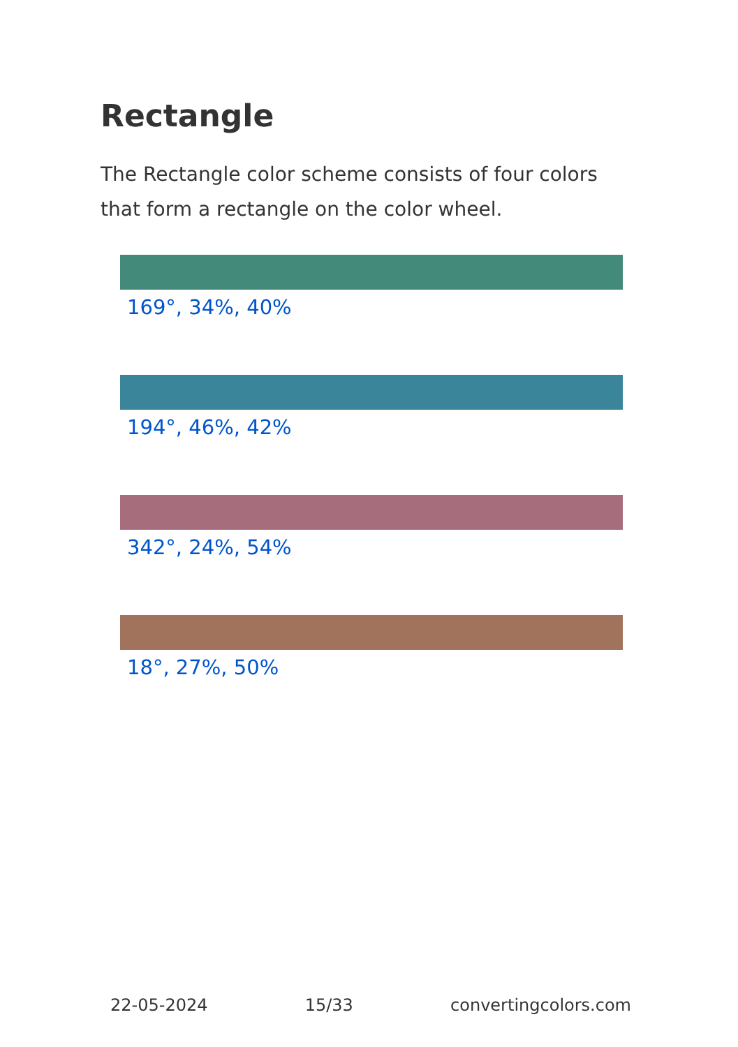Rectangle
The Rectangle color scheme consists of four colors that form a rectangle on the color wheel.
169°, 34%, 40%
194°, 46%, 42%
342°, 24%, 54%
18°, 27%, 50%
22-05-2024 15/33 convertingcolors.com